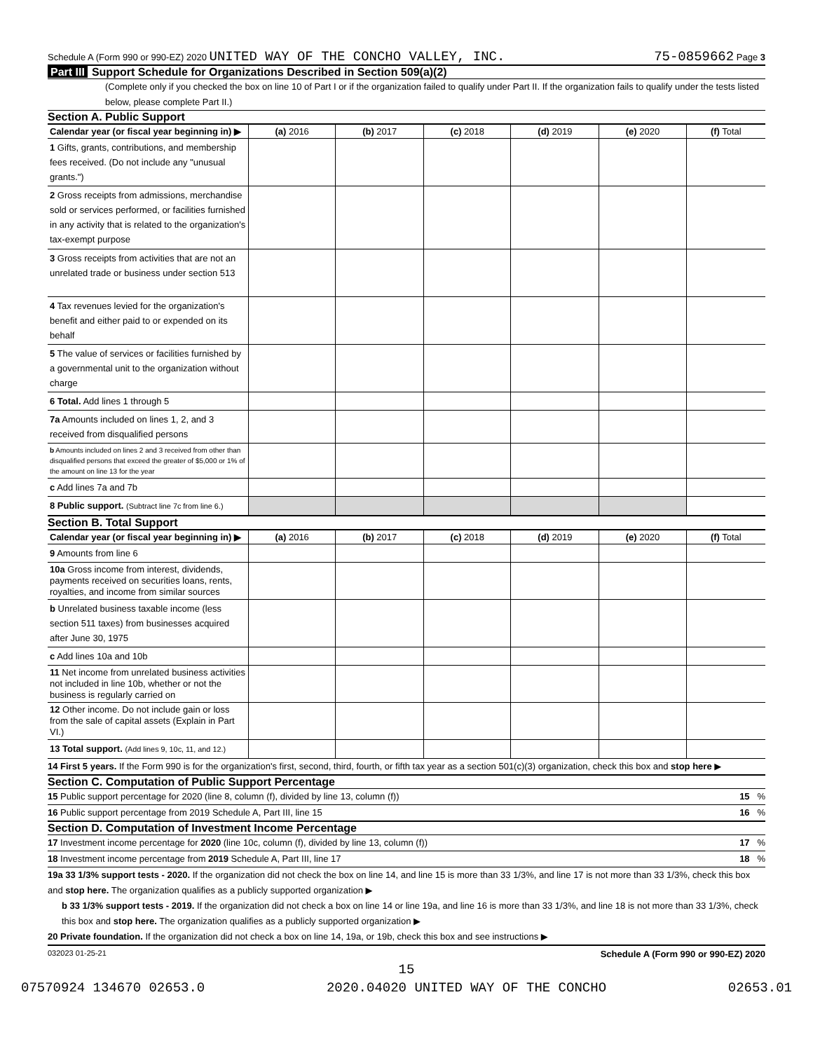Schedule A (Form 990 or 990-EZ) 2020 UNITED WAY OF THE CONCHO VALLEY, INC. 75-0859662 Page 3
Part III Support Schedule for Organizations Described in Section 509(a)(2)
(Complete only if you checked the box on line 10 of Part I or if the organization failed to qualify under Part II. If the organization fails to qualify under the tests listed below, please complete Part II.)
Section A. Public Support
| Calendar year (or fiscal year beginning in) ▶ | (a) 2016 | (b) 2017 | (c) 2018 | (d) 2019 | (e) 2020 | (f) Total |
| --- | --- | --- | --- | --- | --- | --- |
| 1 Gifts, grants, contributions, and membership fees received. (Do not include any "unusual grants.") | | | | | | |
| 2 Gross receipts from admissions, merchandise sold or services performed, or facilities furnished in any activity that is related to the organization's tax-exempt purpose | | | | | | |
| 3 Gross receipts from activities that are not an unrelated trade or business under section 513 | | | | | | |
| 4 Tax revenues levied for the organization's benefit and either paid to or expended on its behalf | | | | | | |
| 5 The value of services or facilities furnished by a governmental unit to the organization without charge | | | | | | |
| 6 Total. Add lines 1 through 5 | | | | | | |
| 7a Amounts included on lines 1, 2, and 3 received from disqualified persons | | | | | | |
| b Amounts included on lines 2 and 3 received from other than disqualified persons that exceed the greater of $5,000 or 1% of the amount on line 13 for the year | | | | | | |
| c Add lines 7a and 7b | | | | | | |
| 8 Public support. (Subtract line 7c from line 6.) | | | | | | |
Section B. Total Support
| Calendar year (or fiscal year beginning in) ▶ | (a) 2016 | (b) 2017 | (c) 2018 | (d) 2019 | (e) 2020 | (f) Total |
| --- | --- | --- | --- | --- | --- | --- |
| 9 Amounts from line 6 | | | | | | |
| 10a Gross income from interest, dividends, payments received on securities loans, rents, royalties, and income from similar sources | | | | | | |
| b Unrelated business taxable income (less section 511 taxes) from businesses acquired after June 30, 1975 | | | | | | |
| c Add lines 10a and 10b | | | | | | |
| 11 Net income from unrelated business activities not included in line 10b, whether or not the business is regularly carried on | | | | | | |
| 12 Other income. Do not include gain or loss from the sale of capital assets (Explain in Part VI.) | | | | | | |
| 13 Total support. (Add lines 9, 10c, 11, and 12.) | | | | | | |
14 First 5 years. If the Form 990 is for the organization's first, second, third, fourth, or fifth tax year as a section 501(c)(3) organization, check this box and stop here ▶
Section C. Computation of Public Support Percentage
15 Public support percentage for 2020 (line 8, column (f), divided by line 13, column (f)) 15 %
16 Public support percentage from 2019 Schedule A, Part III, line 15 16 %
Section D. Computation of Investment Income Percentage
17 Investment income percentage for 2020 (line 10c, column (f), divided by line 13, column (f)) 17 %
18 Investment income percentage from 2019 Schedule A, Part III, line 17 18 %
19a 33 1/3% support tests - 2020. If the organization did not check the box on line 14, and line 15 is more than 33 1/3%, and line 17 is not more than 33 1/3%, check this box and stop here. The organization qualifies as a publicly supported organization ▶
b 33 1/3% support tests - 2019. If the organization did not check a box on line 14 or line 19a, and line 16 is more than 33 1/3%, and line 18 is not more than 33 1/3%, check this box and stop here. The organization qualifies as a publicly supported organization ▶
20 Private foundation. If the organization did not check a box on line 14, 19a, or 19b, check this box and see instructions ▶
032023 01-25-21 Schedule A (Form 990 or 990-EZ) 2020
15
07570924 134670 02653.0 2020.04020 UNITED WAY OF THE CONCHO 02653.01